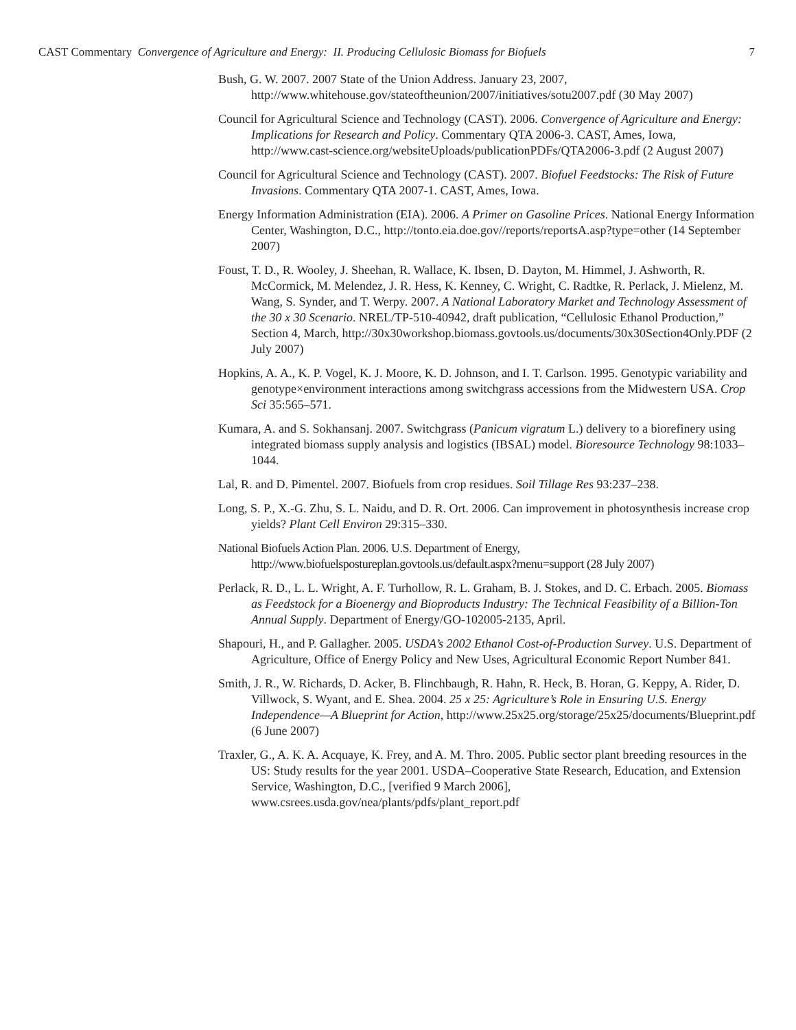CAST Commentary Convergence of Agriculture and Energy: II. Producing Cellulosic Biomass for Biofuels 7
Bush, G. W. 2007. 2007 State of the Union Address. January 23, 2007, http://www.whitehouse.gov/stateoftheunion/2007/initiatives/sotu2007.pdf (30 May 2007)
Council for Agricultural Science and Technology (CAST). 2006. Convergence of Agriculture and Energy: Implications for Research and Policy. Commentary QTA 2006-3. CAST, Ames, Iowa, http://www.cast-science.org/websiteUploads/publicationPDFs/QTA2006-3.pdf (2 August 2007)
Council for Agricultural Science and Technology (CAST). 2007. Biofuel Feedstocks: The Risk of Future Invasions. Commentary QTA 2007-1. CAST, Ames, Iowa.
Energy Information Administration (EIA). 2006. A Primer on Gasoline Prices. National Energy Information Center, Washington, D.C., http://tonto.eia.doe.gov//reports/reportsA.asp?type=other (14 September 2007)
Foust, T. D., R. Wooley, J. Sheehan, R. Wallace, K. Ibsen, D. Dayton, M. Himmel, J. Ashworth, R. McCormick, M. Melendez, J. R. Hess, K. Kenney, C. Wright, C. Radtke, R. Perlack, J. Mielenz, M. Wang, S. Synder, and T. Werpy. 2007. A National Laboratory Market and Technology Assessment of the 30 x 30 Scenario. NREL/TP-510-40942, draft publication, “Cellulosic Ethanol Production,” Section 4, March, http://30x30workshop.biomass.govtools.us/documents/30x30Section4Only.PDF (2 July 2007)
Hopkins, A. A., K. P. Vogel, K. J. Moore, K. D. Johnson, and I. T. Carlson. 1995. Genotypic variability and genotype×environment interactions among switchgrass accessions from the Midwestern USA. Crop Sci 35:565–571.
Kumara, A. and S. Sokhansanj. 2007. Switchgrass (Panicum vigratum L.) delivery to a biorefinery using integrated biomass supply analysis and logistics (IBSAL) model. Bioresource Technology 98:1033–1044.
Lal, R. and D. Pimentel. 2007. Biofuels from crop residues. Soil Tillage Res 93:237–238.
Long, S. P., X.-G. Zhu, S. L. Naidu, and D. R. Ort. 2006. Can improvement in photosynthesis increase crop yields? Plant Cell Environ 29:315–330.
National Biofuels Action Plan. 2006. U.S. Department of Energy, http://www.biofuelspostureplan.govtools.us/default.aspx?menu=support (28 July 2007)
Perlack, R. D., L. L. Wright, A. F. Turhollow, R. L. Graham, B. J. Stokes, and D. C. Erbach. 2005. Biomass as Feedstock for a Bioenergy and Bioproducts Industry: The Technical Feasibility of a Billion-Ton Annual Supply. Department of Energy/GO-102005-2135, April.
Shapouri, H., and P. Gallagher. 2005. USDA’s 2002 Ethanol Cost-of-Production Survey. U.S. Department of Agriculture, Office of Energy Policy and New Uses, Agricultural Economic Report Number 841.
Smith, J. R., W. Richards, D. Acker, B. Flinchbaugh, R. Hahn, R. Heck, B. Horan, G. Keppy, A. Rider, D. Villwock, S. Wyant, and E. Shea. 2004. 25 x 25: Agriculture’s Role in Ensuring U.S. Energy Independence—A Blueprint for Action, http://www.25x25.org/storage/25x25/documents/Blueprint.pdf (6 June 2007)
Traxler, G., A. K. A. Acquaye, K. Frey, and A. M. Thro. 2005. Public sector plant breeding resources in the US: Study results for the year 2001. USDA–Cooperative State Research, Education, and Extension Service, Washington, D.C., [verified 9 March 2006], www.csrees.usda.gov/nea/plants/pdfs/plant_report.pdf